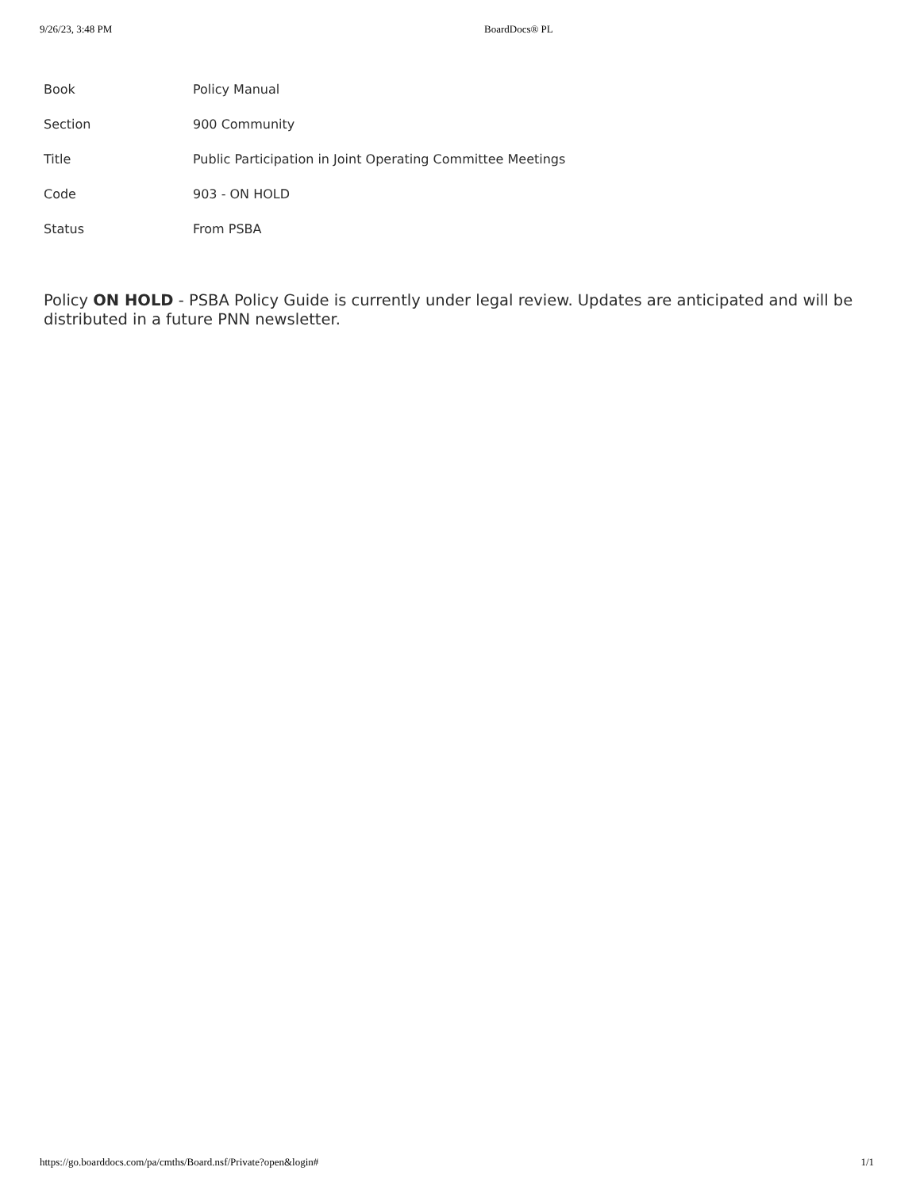9/26/23, 3:48 PM BoardDocs® PL
| Book | Policy Manual |
| Section | 900 Community |
| Title | Public Participation in Joint Operating Committee Meetings |
| Code | 903 - ON HOLD |
| Status | From PSBA |
Policy ON HOLD - PSBA Policy Guide is currently under legal review. Updates are anticipated and will be distributed in a future PNN newsletter.
https://go.boarddocs.com/pa/cmths/Board.nsf/Private?open&login# 1/1